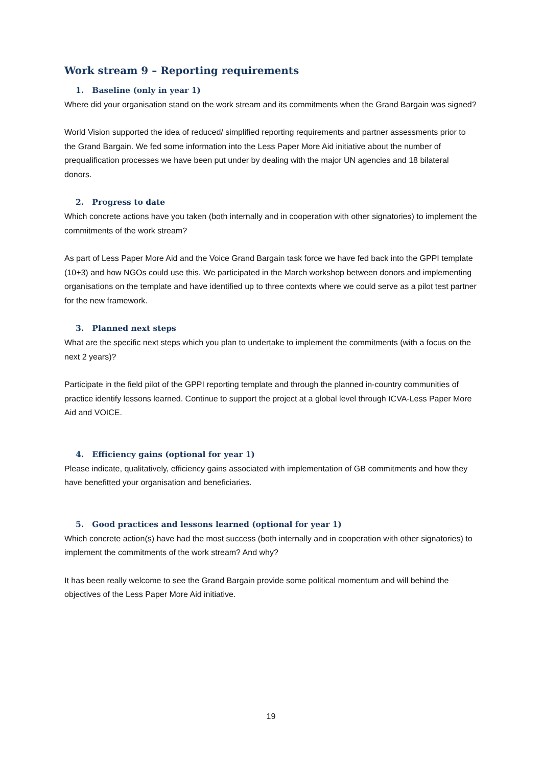Work stream 9 – Reporting requirements
1. Baseline (only in year 1)
Where did your organisation stand on the work stream and its commitments when the Grand Bargain was signed?
World Vision supported the idea of reduced/ simplified reporting requirements and partner assessments prior to the Grand Bargain. We fed some information into the Less Paper More Aid initiative about the number of prequalification processes we have been put under by dealing with the major UN agencies and 18 bilateral donors.
2. Progress to date
Which concrete actions have you taken (both internally and in cooperation with other signatories) to implement the commitments of the work stream?
As part of Less Paper More Aid and the Voice Grand Bargain task force we have fed back into the GPPI template (10+3) and how NGOs could use this. We participated in the March workshop between donors and implementing organisations on the template and have identified up to three contexts where we could serve as a pilot test partner for the new framework.
3. Planned next steps
What are the specific next steps which you plan to undertake to implement the commitments (with a focus on the next 2 years)?
Participate in the field pilot of the GPPI reporting template and through the planned in-country communities of practice identify lessons learned. Continue to support the project at a global level through ICVA-Less Paper More Aid and VOICE.
4. Efficiency gains (optional for year 1)
Please indicate, qualitatively, efficiency gains associated with implementation of GB commitments and how they have benefitted your organisation and beneficiaries.
5. Good practices and lessons learned (optional for year 1)
Which concrete action(s) have had the most success (both internally and in cooperation with other signatories) to implement the commitments of the work stream? And why?
It has been really welcome to see the Grand Bargain provide some political momentum and will behind the objectives of the Less Paper More Aid initiative.
19